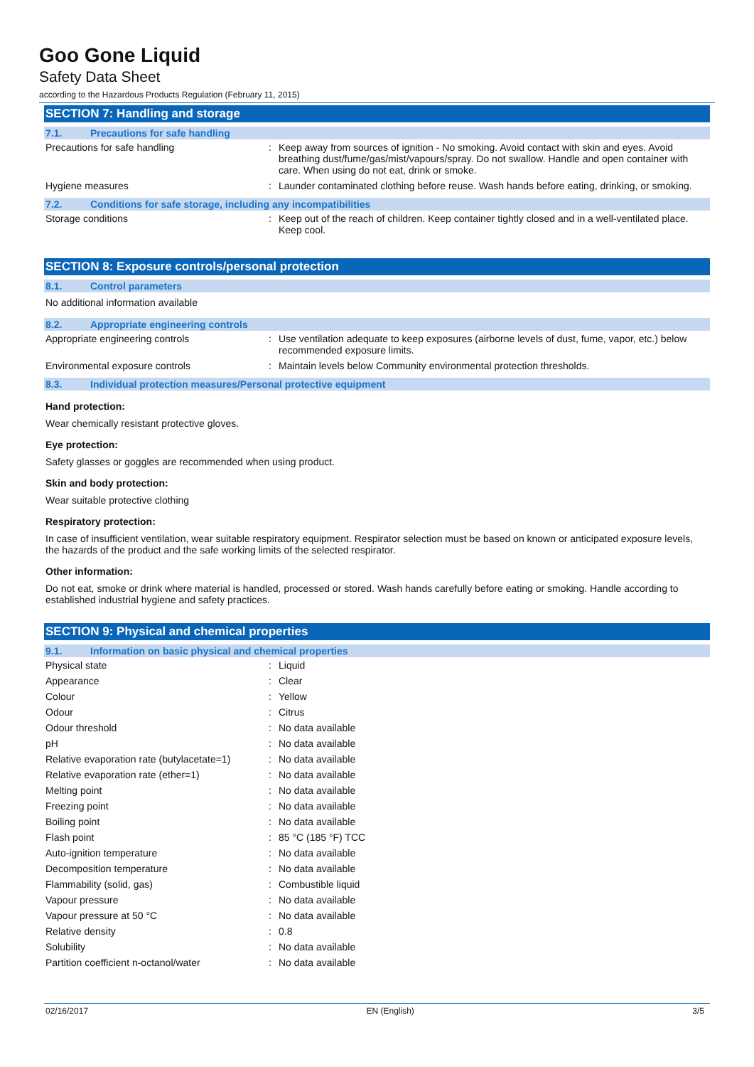Goo Gone Liquid
Safety Data Sheet
according to the Hazardous Products Regulation (February 11, 2015)
SECTION 7: Handling and storage
7.1. Precautions for safe handling
| Precautions for safe handling | : | Keep away from sources of ignition - No smoking. Avoid contact with skin and eyes. Avoid breathing dust/fume/gas/mist/vapours/spray. Do not swallow. Handle and open container with care. When using do not eat, drink or smoke. |
| Hygiene measures | : | Launder contaminated clothing before reuse. Wash hands before eating, drinking, or smoking. |
7.2. Conditions for safe storage, including any incompatibilities
| Storage conditions | : | Keep out of the reach of children. Keep container tightly closed and in a well-ventilated place. Keep cool. |
SECTION 8: Exposure controls/personal protection
8.1. Control parameters
No additional information available
8.2. Appropriate engineering controls
| Appropriate engineering controls | : | Use ventilation adequate to keep exposures (airborne levels of dust, fume, vapor, etc.) below recommended exposure limits. |
| Environmental exposure controls | : | Maintain levels below Community environmental protection thresholds. |
8.3. Individual protection measures/Personal protective equipment
Hand protection:
Wear chemically resistant protective gloves.
Eye protection:
Safety glasses or goggles are recommended when using product.
Skin and body protection:
Wear suitable protective clothing
Respiratory protection:
In case of insufficient ventilation, wear suitable respiratory equipment. Respirator selection must be based on known or anticipated exposure levels, the hazards of the product and the safe working limits of the selected respirator.
Other information:
Do not eat, smoke or drink where material is handled, processed or stored. Wash hands carefully before eating or smoking. Handle according to established industrial hygiene and safety practices.
SECTION 9: Physical and chemical properties
9.1. Information on basic physical and chemical properties
| Physical state | : | Liquid |
| Appearance | : | Clear |
| Colour | : | Yellow |
| Odour | : | Citrus |
| Odour threshold | : | No data available |
| pH | : | No data available |
| Relative evaporation rate (butylacetate=1) | : | No data available |
| Relative evaporation rate (ether=1) | : | No data available |
| Melting point | : | No data available |
| Freezing point | : | No data available |
| Boiling point | : | No data available |
| Flash point | : | 85 °C (185 °F) TCC |
| Auto-ignition temperature | : | No data available |
| Decomposition temperature | : | No data available |
| Flammability (solid, gas) | : | Combustible liquid |
| Vapour pressure | : | No data available |
| Vapour pressure at 50 °C | : | No data available |
| Relative density | : | 0.8 |
| Solubility | : | No data available |
| Partition coefficient n-octanol/water | : | No data available |
02/16/2017 EN (English) 3/5